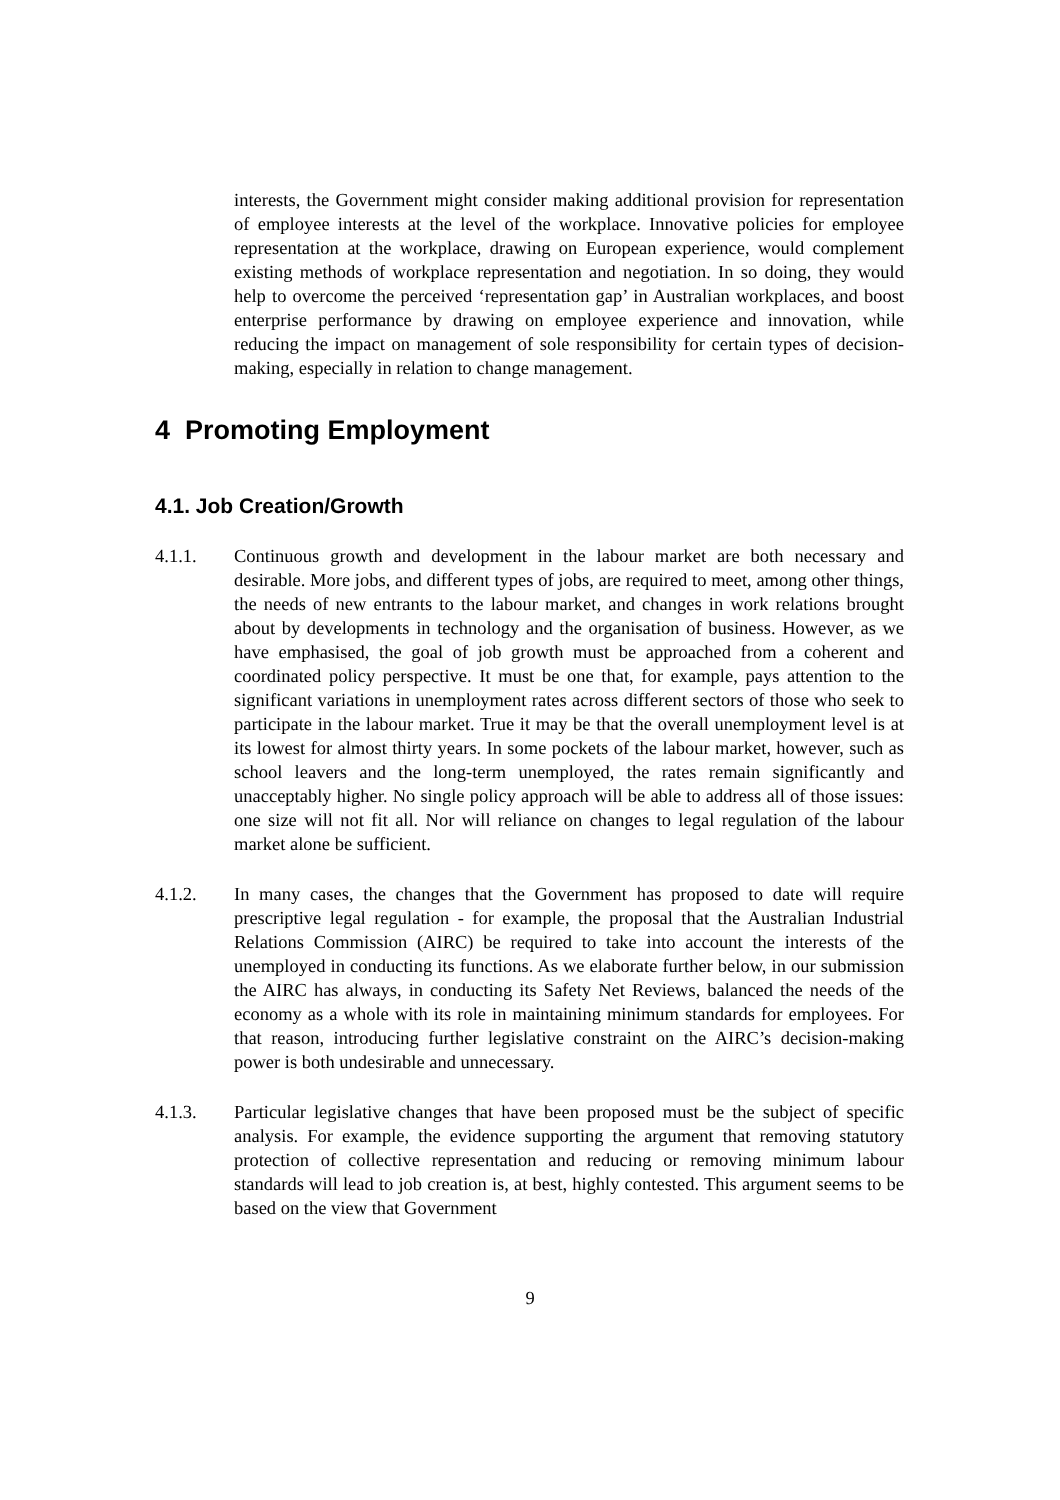interests, the Government might consider making additional provision for representation of employee interests at the level of the workplace. Innovative policies for employee representation at the workplace, drawing on European experience, would complement existing methods of workplace representation and negotiation. In so doing, they would help to overcome the perceived ‘representation gap’ in Australian workplaces, and boost enterprise performance by drawing on employee experience and innovation, while reducing the impact on management of sole responsibility for certain types of decision-making, especially in relation to change management.
4 Promoting Employment
4.1. Job Creation/Growth
4.1.1. Continuous growth and development in the labour market are both necessary and desirable. More jobs, and different types of jobs, are required to meet, among other things, the needs of new entrants to the labour market, and changes in work relations brought about by developments in technology and the organisation of business. However, as we have emphasised, the goal of job growth must be approached from a coherent and coordinated policy perspective. It must be one that, for example, pays attention to the significant variations in unemployment rates across different sectors of those who seek to participate in the labour market. True it may be that the overall unemployment level is at its lowest for almost thirty years. In some pockets of the labour market, however, such as school leavers and the long-term unemployed, the rates remain significantly and unacceptably higher. No single policy approach will be able to address all of those issues: one size will not fit all. Nor will reliance on changes to legal regulation of the labour market alone be sufficient.
4.1.2. In many cases, the changes that the Government has proposed to date will require prescriptive legal regulation - for example, the proposal that the Australian Industrial Relations Commission (AIRC) be required to take into account the interests of the unemployed in conducting its functions. As we elaborate further below, in our submission the AIRC has always, in conducting its Safety Net Reviews, balanced the needs of the economy as a whole with its role in maintaining minimum standards for employees. For that reason, introducing further legislative constraint on the AIRC’s decision-making power is both undesirable and unnecessary.
4.1.3. Particular legislative changes that have been proposed must be the subject of specific analysis. For example, the evidence supporting the argument that removing statutory protection of collective representation and reducing or removing minimum labour standards will lead to job creation is, at best, highly contested. This argument seems to be based on the view that Government
9